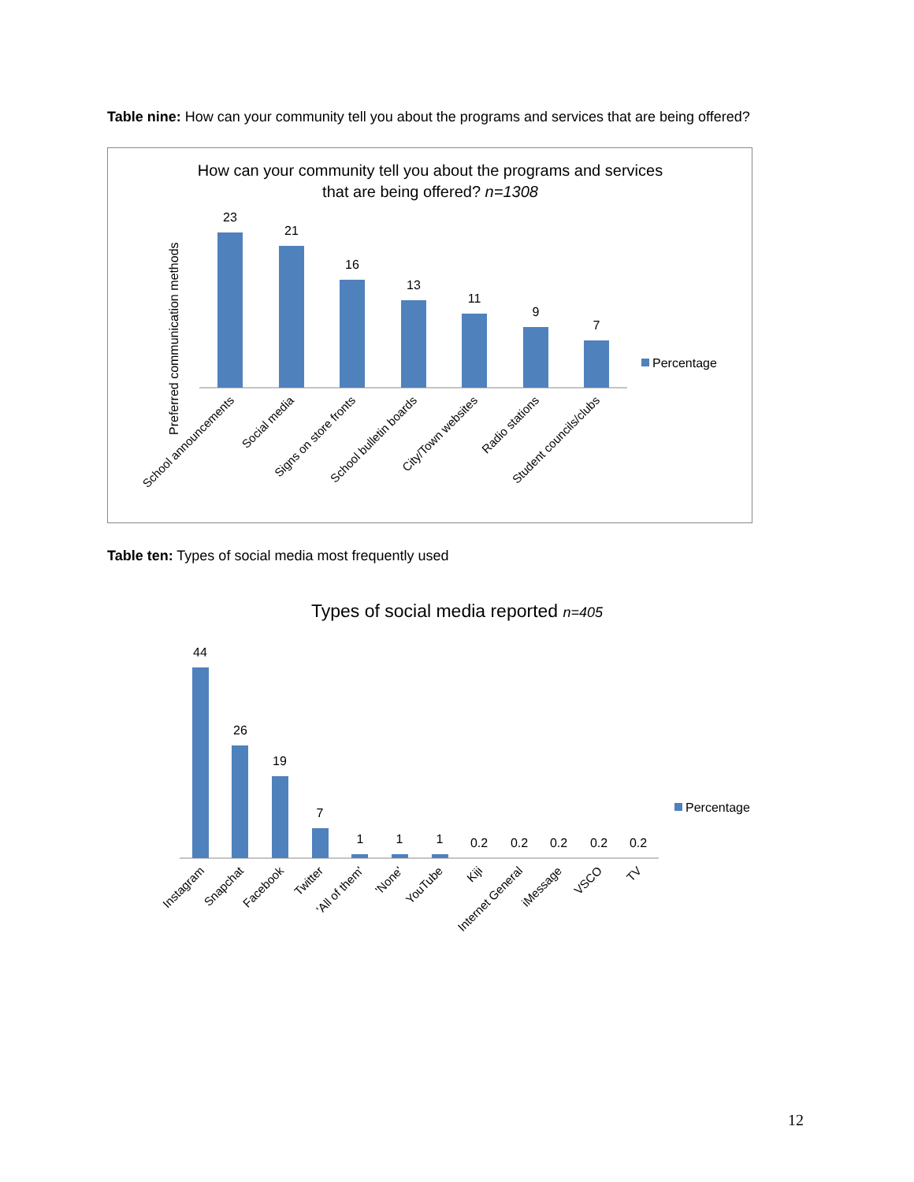Table nine: How can your community tell you about the programs and services that are being offered?
How can your community tell you about the programs and services
that are being offered? n=1308
Preferred communication methods
23
21
16
13
11
9
7
Percentage
School announcements
Social media
Signs on store fronts
School bulletin boards
City/Town websites
Radio stations
Student councils/clubs
Table ten: Types of social media most frequently used
Types of social media reported n=405
44
26
19
7
1
1
1
0.2
0.2
0.2
0.2
0.2
Percentage
Instagram
Snapchat
Facebook
Twitter
'All of them'
'None'
YouTube
Kiji
Internet General
iMessage
VSCO
TV
12